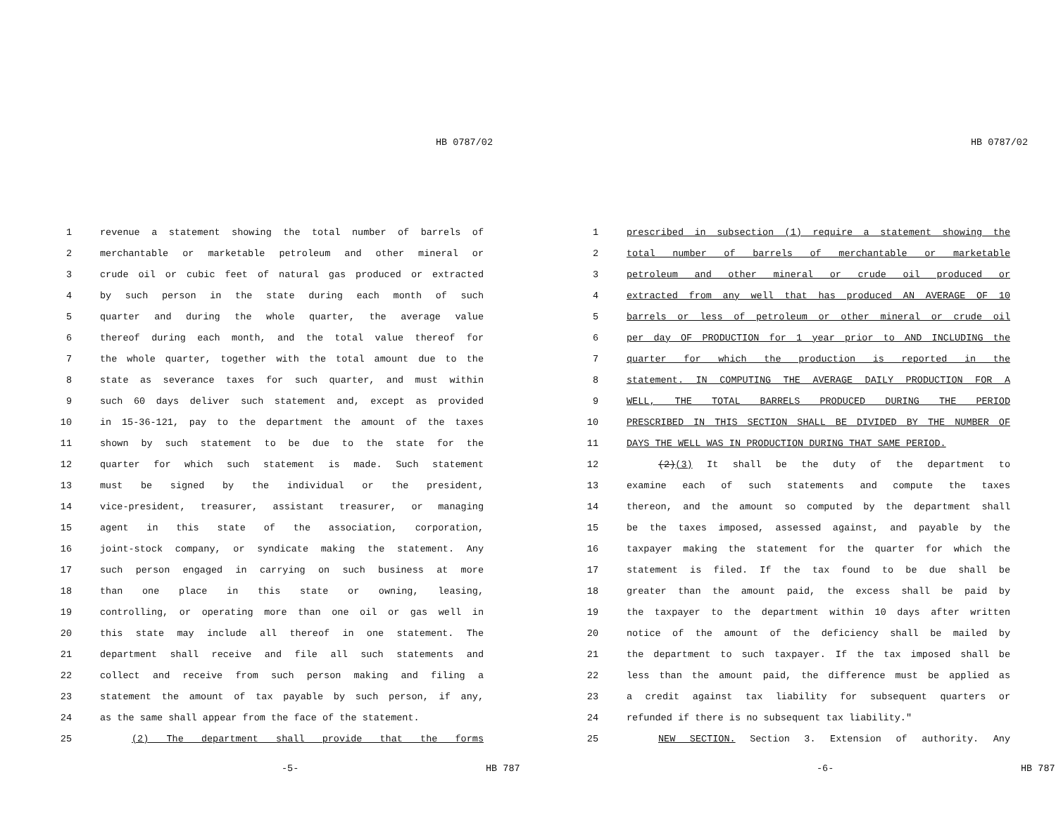HB 0787/02
1 revenue a statement showing the total number of barrels of
2 merchantable or marketable petroleum and other mineral or
3 crude oil or cubic feet of natural gas produced or extracted
4 by such person in the state during each month of such
5 quarter and during the whole quarter, the average value
6 thereof during each month, and the total value thereof for
7 the whole quarter, together with the total amount due to the
8 state as severance taxes for such quarter, and must within
9 such 60 days deliver such statement and, except as provided
10 in 15-36-121, pay to the department the amount of the taxes
11 shown by such statement to be due to the state for the
12 quarter for which such statement is made. Such statement
13 must be signed by the individual or the president,
14 vice-president, treasurer, assistant treasurer, or managing
15 agent in this state of the association, corporation,
16 joint-stock company, or syndicate making the statement. Any
17 such person engaged in carrying on such business at more
18 than one place in this state or owning, leasing,
19 controlling, or operating more than one oil or gas well in
20 this state may include all thereof in one statement. The
21 department shall receive and file all such statements and
22 collect and receive from such person making and filing a
23 statement the amount of tax payable by such person, if any,
24 as the same shall appear from the face of the statement.
25 (2) The department shall provide that the forms
-5- HB 787
HB 0787/02
1 prescribed in subsection (1) require a statement showing the
2 total number of barrels of merchantable or marketable
3 petroleum and other mineral or crude oil produced or
4 extracted from any well that has produced AN AVERAGE OF 10
5 barrels or less of petroleum or other mineral or crude oil
6 per day OF PRODUCTION for 1 year prior to AND INCLUDING the
7 quarter for which the production is reported in the
8 statement. IN COMPUTING THE AVERAGE DAILY PRODUCTION FOR A
9 WELL, THE TOTAL BARRELS PRODUCED DURING THE PERIOD
10 PRESCRIBED IN THIS SECTION SHALL BE DIVIDED BY THE NUMBER OF
11 DAYS THE WELL WAS IN PRODUCTION DURING THAT SAME PERIOD.
12 (2)(3) It shall be the duty of the department to
13 examine each of such statements and compute the taxes
14 thereon, and the amount so computed by the department shall
15 be the taxes imposed, assessed against, and payable by the
16 taxpayer making the statement for the quarter for which the
17 statement is filed. If the tax found to be due shall be
18 greater than the amount paid, the excess shall be paid by
19 the taxpayer to the department within 10 days after written
20 notice of the amount of the deficiency shall be mailed by
21 the department to such taxpayer. If the tax imposed shall be
22 less than the amount paid, the difference must be applied as
23 a credit against tax liability for subsequent quarters or
24 refunded if there is no subsequent tax liability."
25 NEW SECTION. Section 3. Extension of authority. Any
-6- HB 787